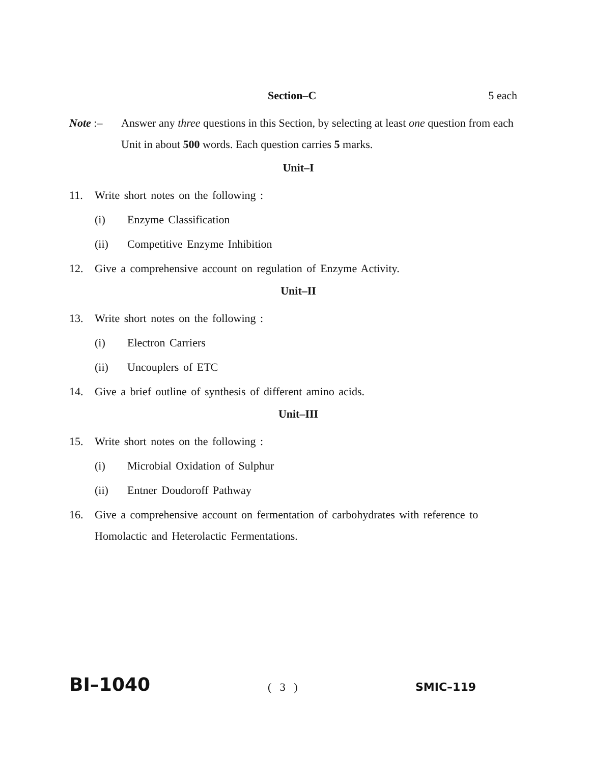Section–C 5 each
Note :– Answer any three questions in this Section, by selecting at least one question from each Unit in about 500 words. Each question carries 5 marks.
Unit–I
11. Write short notes on the following :
(i) Enzyme Classification
(ii) Competitive Enzyme Inhibition
12. Give a comprehensive account on regulation of Enzyme Activity.
Unit–II
13. Write short notes on the following :
(i) Electron Carriers
(ii) Uncouplers of ETC
14. Give a brief outline of synthesis of different amino acids.
Unit–III
15. Write short notes on the following :
(i) Microbial Oxidation of Sulphur
(ii) Entner Doudoroff Pathway
16. Give a comprehensive account on fermentation of carbohydrates with reference to Homolactic and Heterolactic Fermentations.
BI–1040 ( 3 ) SMIC–119